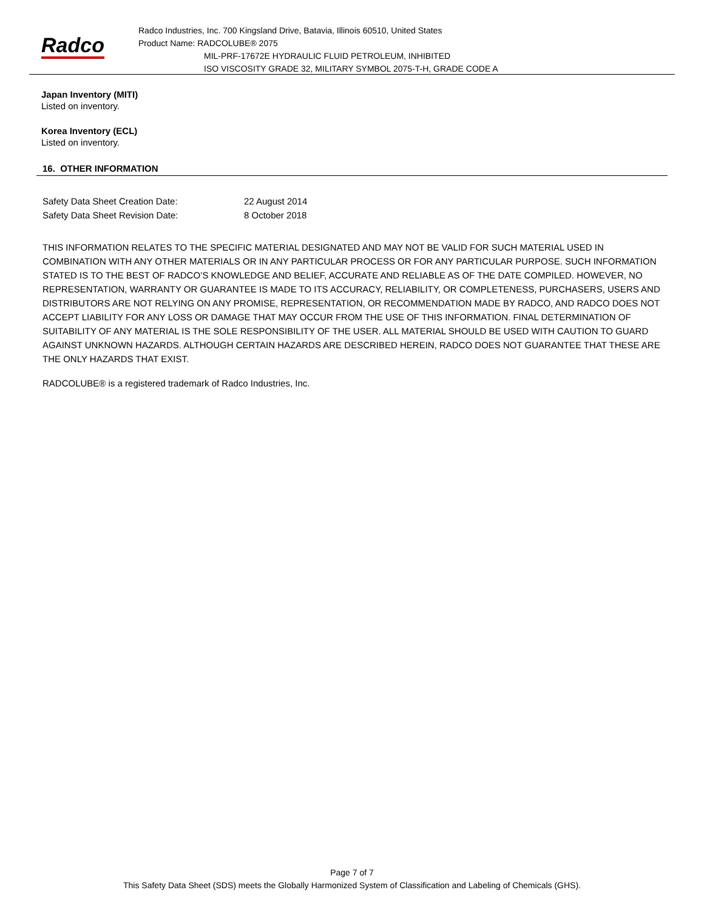Radco
Radco Industries, Inc. 700 Kingsland Drive, Batavia, Illinois 60510, United States
Product Name: RADCOLUBE® 2075
MIL-PRF-17672E HYDRAULIC FLUID PETROLEUM, INHIBITED
ISO VISCOSITY GRADE 32, MILITARY SYMBOL 2075-T-H, GRADE CODE A
Japan Inventory (MITI)
Listed on inventory.
Korea Inventory (ECL)
Listed on inventory.
16. OTHER INFORMATION
| Safety Data Sheet Creation Date: | 22 August 2014 |
| Safety Data Sheet Revision Date: | 8 October 2018 |
THIS INFORMATION RELATES TO THE SPECIFIC MATERIAL DESIGNATED AND MAY NOT BE VALID FOR SUCH MATERIAL USED IN COMBINATION WITH ANY OTHER MATERIALS OR IN ANY PARTICULAR PROCESS OR FOR ANY PARTICULAR PURPOSE. SUCH INFORMATION STATED IS TO THE BEST OF RADCO’S KNOWLEDGE AND BELIEF, ACCURATE AND RELIABLE AS OF THE DATE COMPILED. HOWEVER, NO REPRESENTATION, WARRANTY OR GUARANTEE IS MADE TO ITS ACCURACY, RELIABILITY, OR COMPLETENESS, PURCHASERS, USERS AND DISTRIBUTORS ARE NOT RELYING ON ANY PROMISE, REPRESENTATION, OR RECOMMENDATION MADE BY RADCO, AND RADCO DOES NOT ACCEPT LIABILITY FOR ANY LOSS OR DAMAGE THAT MAY OCCUR FROM THE USE OF THIS INFORMATION. FINAL DETERMINATION OF SUITABILITY OF ANY MATERIAL IS THE SOLE RESPONSIBILITY OF THE USER. ALL MATERIAL SHOULD BE USED WITH CAUTION TO GUARD AGAINST UNKNOWN HAZARDS. ALTHOUGH CERTAIN HAZARDS ARE DESCRIBED HEREIN, RADCO DOES NOT GUARANTEE THAT THESE ARE THE ONLY HAZARDS THAT EXIST.
RADCOLUBE® is a registered trademark of Radco Industries, Inc.
Page 7 of 7
This Safety Data Sheet (SDS) meets the Globally Harmonized System of Classification and Labeling of Chemicals (GHS).